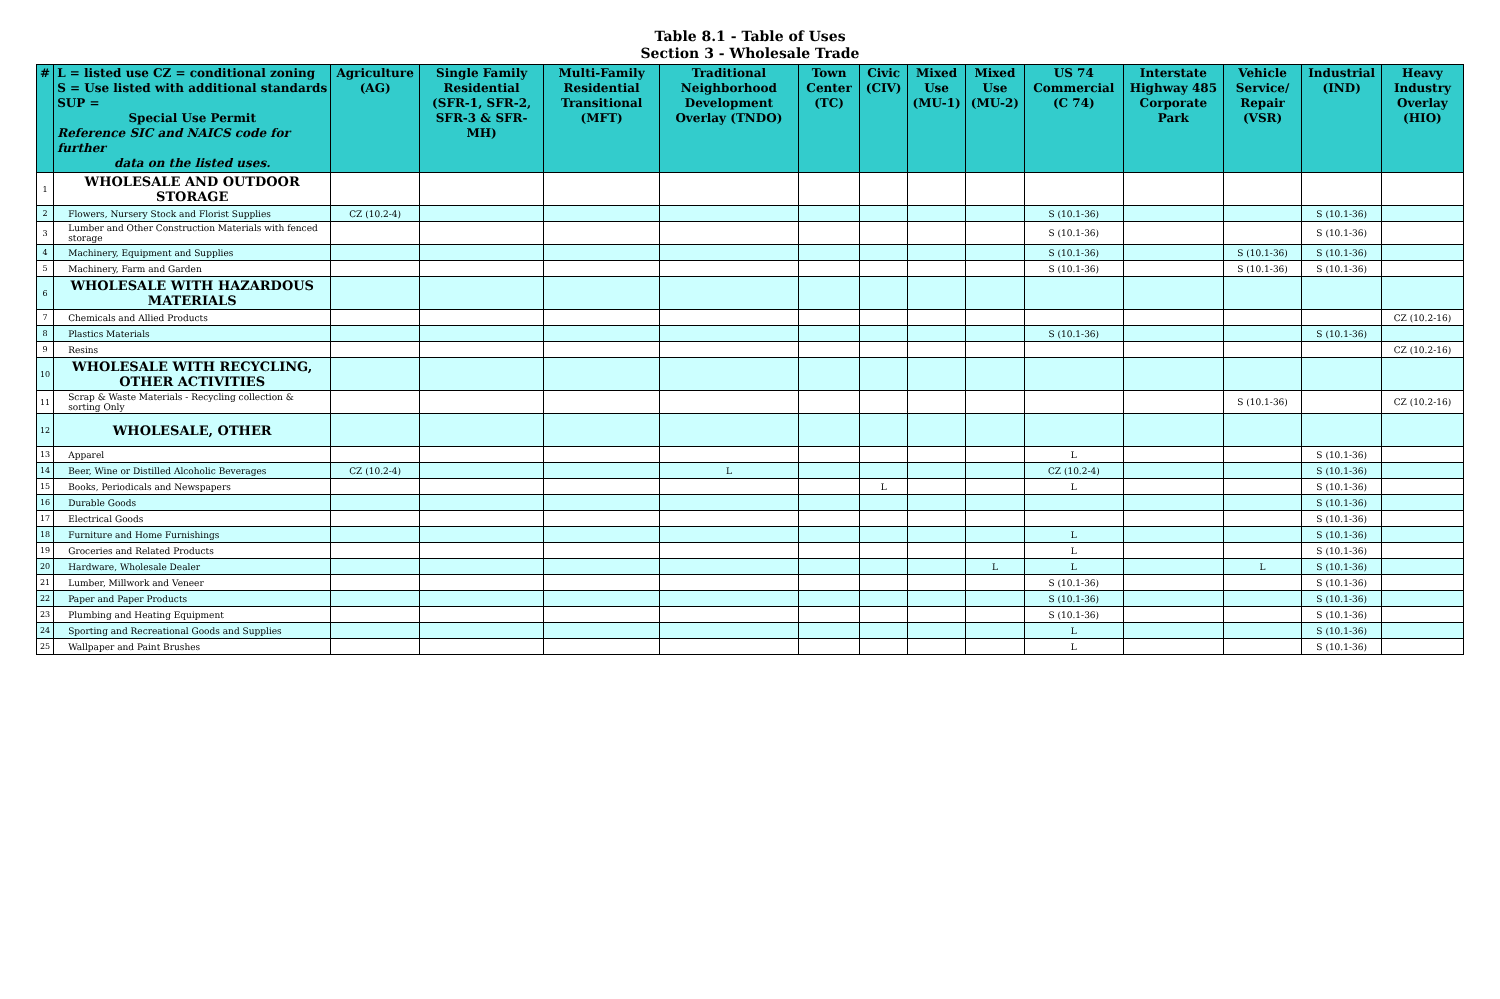Table 8.1 - Table of Uses
Section 3 - Wholesale Trade
| # | L = listed use CZ = conditional zoning S = Use listed with additional standards SUP = Special Use Permit Reference SIC and NAICS code for further data on the listed uses. | Agriculture (AG) | Single Family Residential (SFR-1, SFR-2, SFR-3 & SFR-MH) | Multi-Family Residential Transitional (MFT) | Traditional Neighborhood Development Overlay (TNDO) | Town Center (TC) | Civic (CIV) | Mixed Use (MU-1) | Mixed Use (MU-2) | US 74 Commercial (C 74) | Interstate Highway 485 Corporate Park | Vehicle Service/ Repair (VSR) | Industrial (IND) | Heavy Industry Overlay (HIO) |
| --- | --- | --- | --- | --- | --- | --- | --- | --- | --- | --- | --- | --- | --- | --- |
| 1 | WHOLESALE AND OUTDOOR STORAGE | | | | | | | | | | | | | |
| 2 | Flowers, Nursery Stock and Florist Supplies | CZ (10.2-4) | | | | | | | | S (10.1-36) | | | S (10.1-36) | |
| 3 | Lumber and Other Construction Materials with fenced storage | | | | | | | | | S (10.1-36) | | | S (10.1-36) | |
| 4 | Machinery, Equipment and Supplies | | | | | | | | | S (10.1-36) | | S (10.1-36) | S (10.1-36) | |
| 5 | Machinery, Farm and Garden | | | | | | | | | S (10.1-36) | | S (10.1-36) | S (10.1-36) | |
| 6 | WHOLESALE WITH HAZARDOUS MATERIALS | | | | | | | | | | | | | |
| 7 | Chemicals and Allied Products | | | | | | | | | | | | | CZ (10.2-16) |
| 8 | Plastics Materials | | | | | | | | | S (10.1-36) | | | S (10.1-36) | |
| 9 | Resins | | | | | | | | | | | | | CZ (10.2-16) |
| 10 | WHOLESALE WITH RECYCLING, OTHER ACTIVITIES | | | | | | | | | | | | | |
| 11 | Scrap & Waste Materials - Recycling collection & sorting Only | | | | | | | | | | | S (10.1-36) | | CZ (10.2-16) |
| 12 | WHOLESALE, OTHER | | | | | | | | | | | | | |
| 13 | Apparel | | | | | | | | | L | | | S (10.1-36) | |
| 14 | Beer, Wine or Distilled Alcoholic Beverages | CZ (10.2-4) | | | L | | | | | CZ (10.2-4) | | | S (10.1-36) | |
| 15 | Books, Periodicals and Newspapers | | | | | | L | | | L | | | S (10.1-36) | |
| 16 | Durable Goods | | | | | | | | | | | | S (10.1-36) | |
| 17 | Electrical Goods | | | | | | | | | | | | S (10.1-36) | |
| 18 | Furniture and Home Furnishings | | | | | | | | | L | | | S (10.1-36) | |
| 19 | Groceries and Related Products | | | | | | | | | L | | | S (10.1-36) | |
| 20 | Hardware, Wholesale Dealer | | | | | | | | L | L | | L | S (10.1-36) | |
| 21 | Lumber, Millwork and Veneer | | | | | | | | | S (10.1-36) | | | S (10.1-36) | |
| 22 | Paper and Paper Products | | | | | | | | | S (10.1-36) | | | S (10.1-36) | |
| 23 | Plumbing and Heating Equipment | | | | | | | | | S (10.1-36) | | | S (10.1-36) | |
| 24 | Sporting and Recreational Goods and Supplies | | | | | | | | | L | | | S (10.1-36) | |
| 25 | Wallpaper and Paint Brushes | | | | | | | | | L | | | S (10.1-36) | |